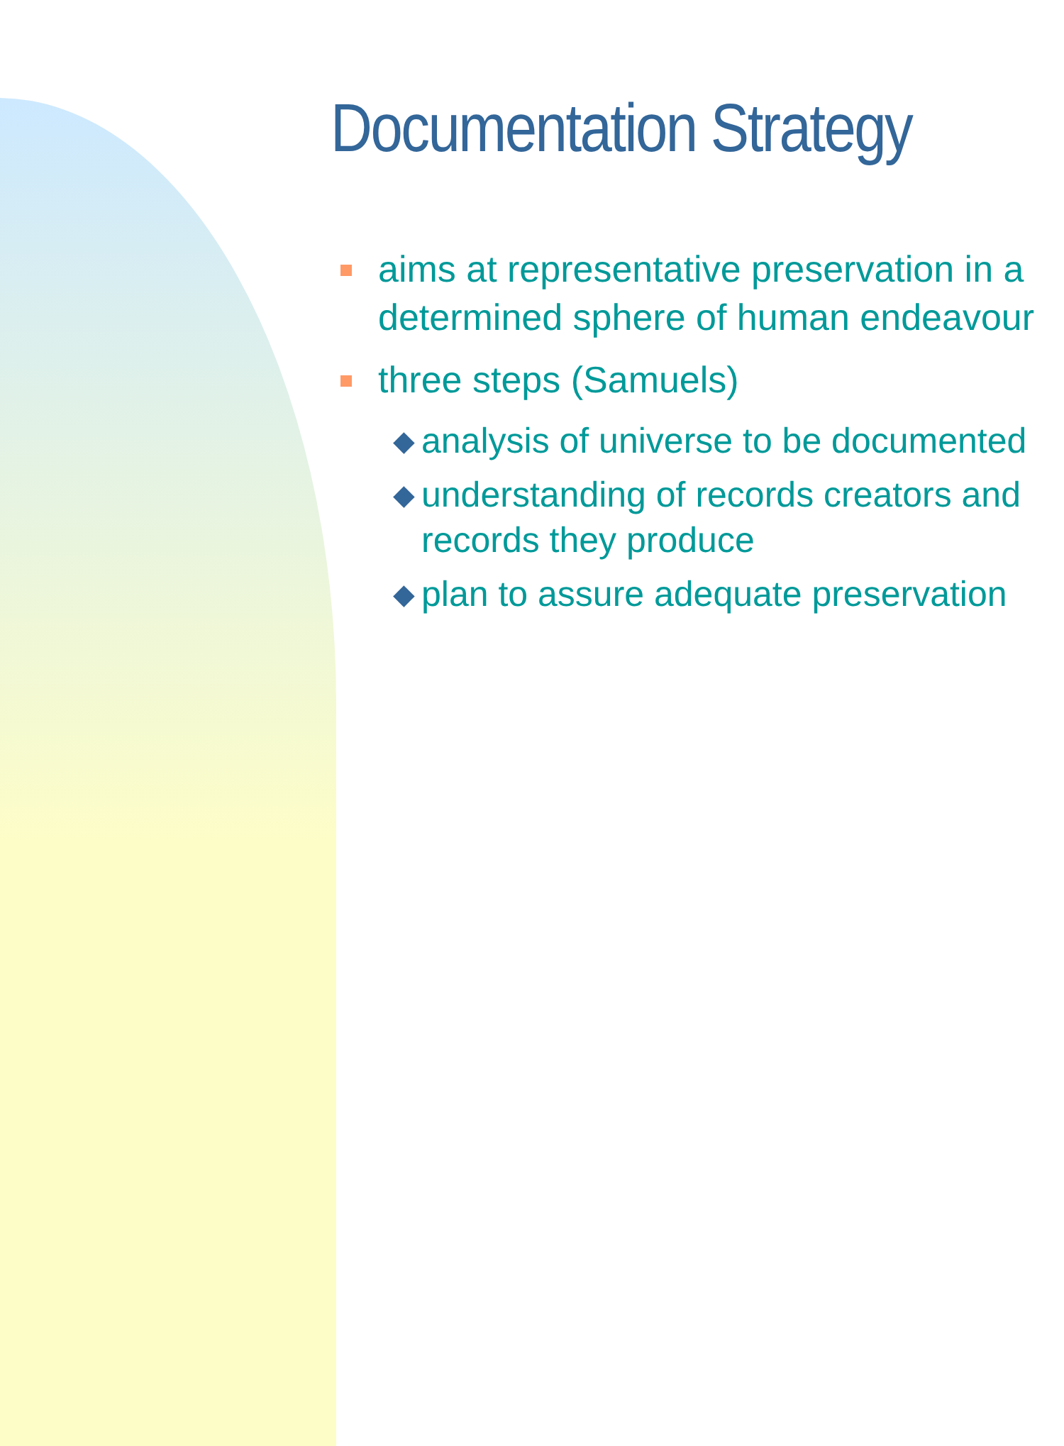Documentation Strategy
aims at representative preservation in a determined sphere of human endeavour
three steps (Samuels)
◆
analysis of universe to be documented
◆
understanding of records creators and records they produce
◆
plan to assure adequate preservation